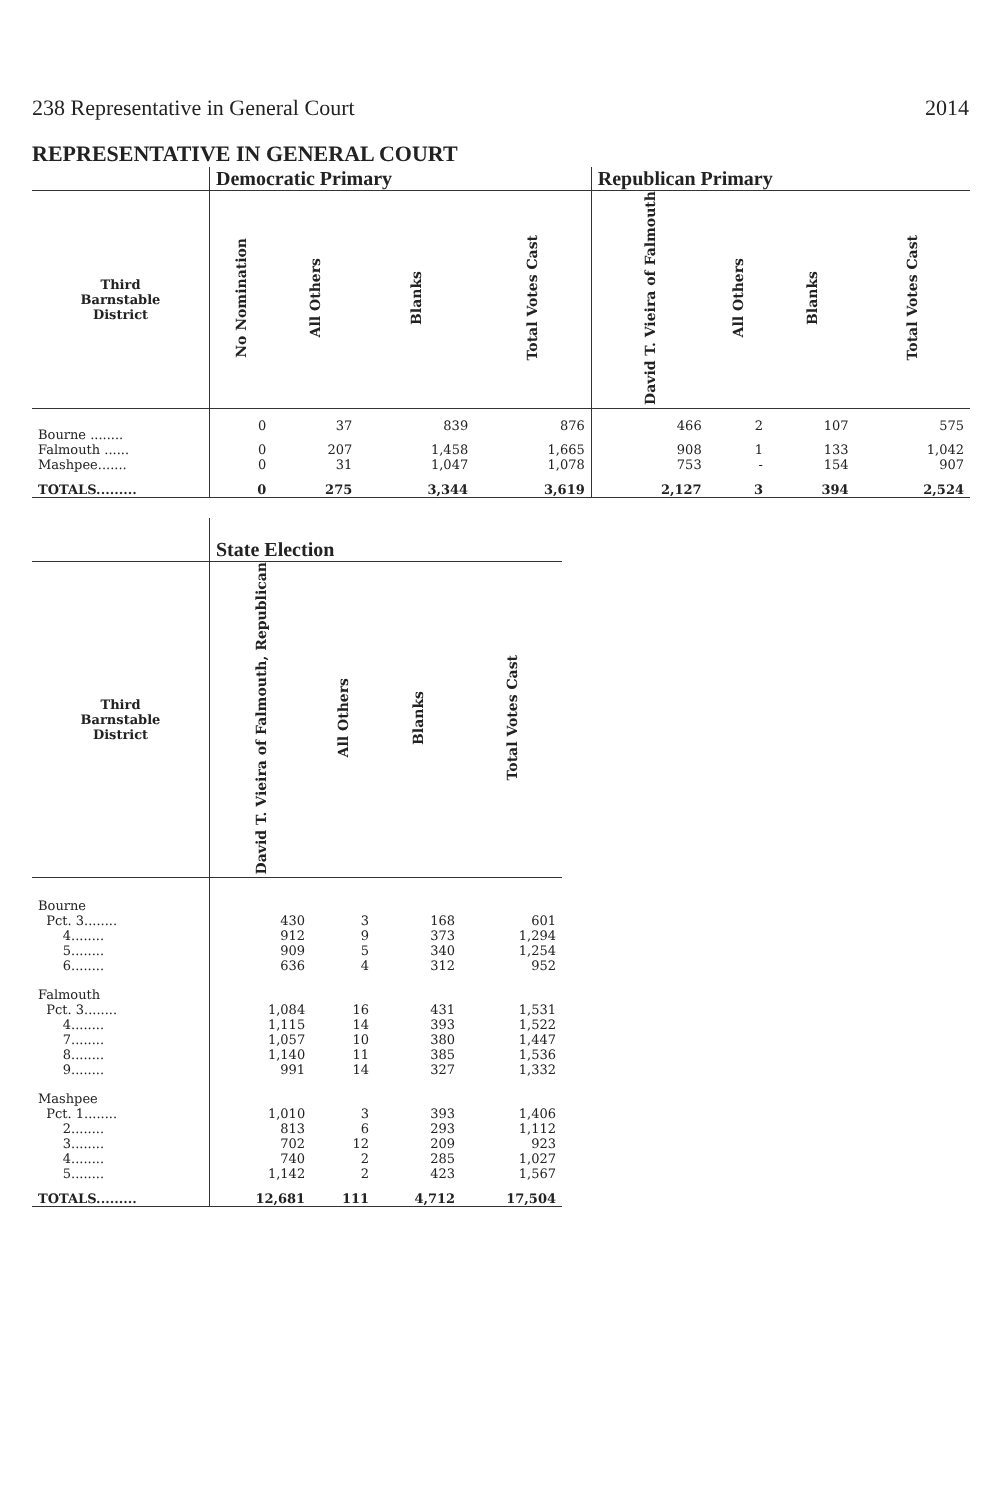238 Representative in General Court 2014
REPRESENTATIVE IN GENERAL COURT
| | Democratic Primary | | | | Republican Primary | | | |
| --- | --- | --- | --- | --- | --- | --- | --- | --- |
| Third Barnstable District | No Nomination | All Others | Blanks | Total Votes Cast | David T. Vieira of Falmouth | All Others | Blanks | Total Votes Cast |
| Bourne ........ | 0 | 37 | 839 | 876 | 466 | 2 | 107 | 575 |
| Falmouth ...... | 0 | 207 | 1,458 | 1,665 | 908 | 1 | 133 | 1,042 |
| Mashpee....... | 0 | 31 | 1,047 | 1,078 | 753 | - | 154 | 907 |
| TOTALS......... | 0 | 275 | 3,344 | 3,619 | 2,127 | 3 | 394 | 2,524 |
| | State Election | | | |
| --- | --- | --- | --- | --- |
| Third Barnstable District | David T. Vieira of Falmouth, Republican | All Others | Blanks | Total Votes Cast |
| Bourne | | | | |
| Pct. 3........ | 430 | 3 | 168 | 601 |
| 4........ | 912 | 9 | 373 | 1,294 |
| 5........ | 909 | 5 | 340 | 1,254 |
| 6........ | 636 | 4 | 312 | 952 |
| Falmouth | | | | |
| Pct. 3........ | 1,084 | 16 | 431 | 1,531 |
| 4........ | 1,115 | 14 | 393 | 1,522 |
| 7........ | 1,057 | 10 | 380 | 1,447 |
| 8........ | 1,140 | 11 | 385 | 1,536 |
| 9........ | 991 | 14 | 327 | 1,332 |
| Mashpee | | | | |
| Pct. 1........ | 1,010 | 3 | 393 | 1,406 |
| 2........ | 813 | 6 | 293 | 1,112 |
| 3........ | 702 | 12 | 209 | 923 |
| 4........ | 740 | 2 | 285 | 1,027 |
| 5........ | 1,142 | 2 | 423 | 1,567 |
| TOTALS......... | 12,681 | 111 | 4,712 | 17,504 |